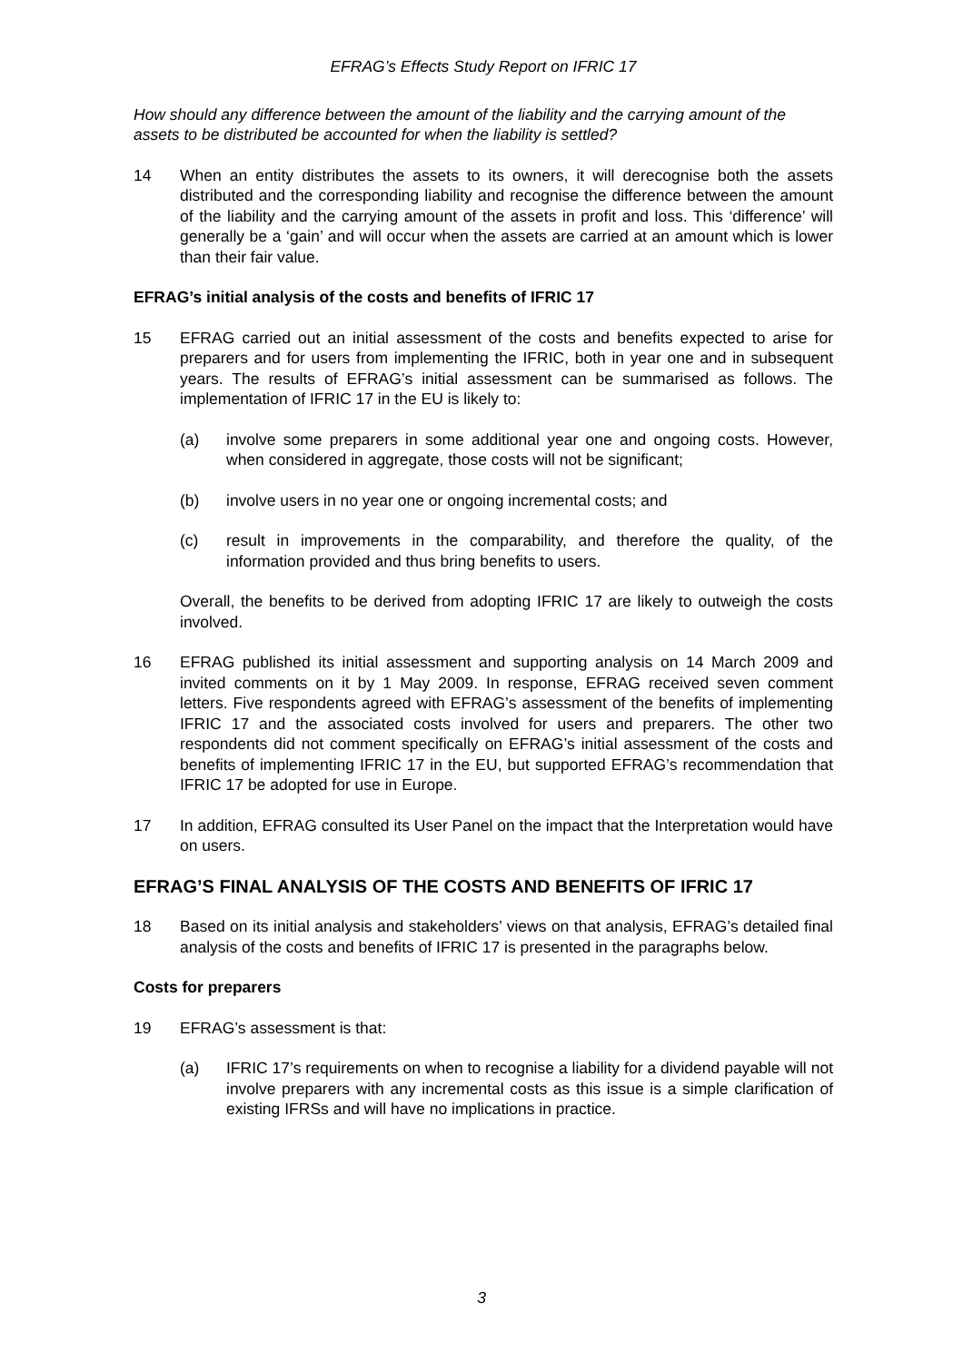EFRAG’s Effects Study Report on IFRIC 17
How should any difference between the amount of the liability and the carrying amount of the assets to be distributed be accounted for when the liability is settled?
14 When an entity distributes the assets to its owners, it will derecognise both the assets distributed and the corresponding liability and recognise the difference between the amount of the liability and the carrying amount of the assets in profit and loss. This ‘difference’ will generally be a ‘gain’ and will occur when the assets are carried at an amount which is lower than their fair value.
EFRAG’s initial analysis of the costs and benefits of IFRIC 17
15 EFRAG carried out an initial assessment of the costs and benefits expected to arise for preparers and for users from implementing the IFRIC, both in year one and in subsequent years. The results of EFRAG’s initial assessment can be summarised as follows. The implementation of IFRIC 17 in the EU is likely to:
(a) involve some preparers in some additional year one and ongoing costs. However, when considered in aggregate, those costs will not be significant;
(b) involve users in no year one or ongoing incremental costs; and
(c) result in improvements in the comparability, and therefore the quality, of the information provided and thus bring benefits to users.
Overall, the benefits to be derived from adopting IFRIC 17 are likely to outweigh the costs involved.
16 EFRAG published its initial assessment and supporting analysis on 14 March 2009 and invited comments on it by 1 May 2009. In response, EFRAG received seven comment letters. Five respondents agreed with EFRAG’s assessment of the benefits of implementing IFRIC 17 and the associated costs involved for users and preparers. The other two respondents did not comment specifically on EFRAG’s initial assessment of the costs and benefits of implementing IFRIC 17 in the EU, but supported EFRAG’s recommendation that IFRIC 17 be adopted for use in Europe.
17 In addition, EFRAG consulted its User Panel on the impact that the Interpretation would have on users.
EFRAG’S FINAL ANALYSIS OF THE COSTS AND BENEFITS OF IFRIC 17
18 Based on its initial analysis and stakeholders’ views on that analysis, EFRAG’s detailed final analysis of the costs and benefits of IFRIC 17 is presented in the paragraphs below.
Costs for preparers
19 EFRAG’s assessment is that:
(a) IFRIC 17’s requirements on when to recognise a liability for a dividend payable will not involve preparers with any incremental costs as this issue is a simple clarification of existing IFRSs and will have no implications in practice.
3